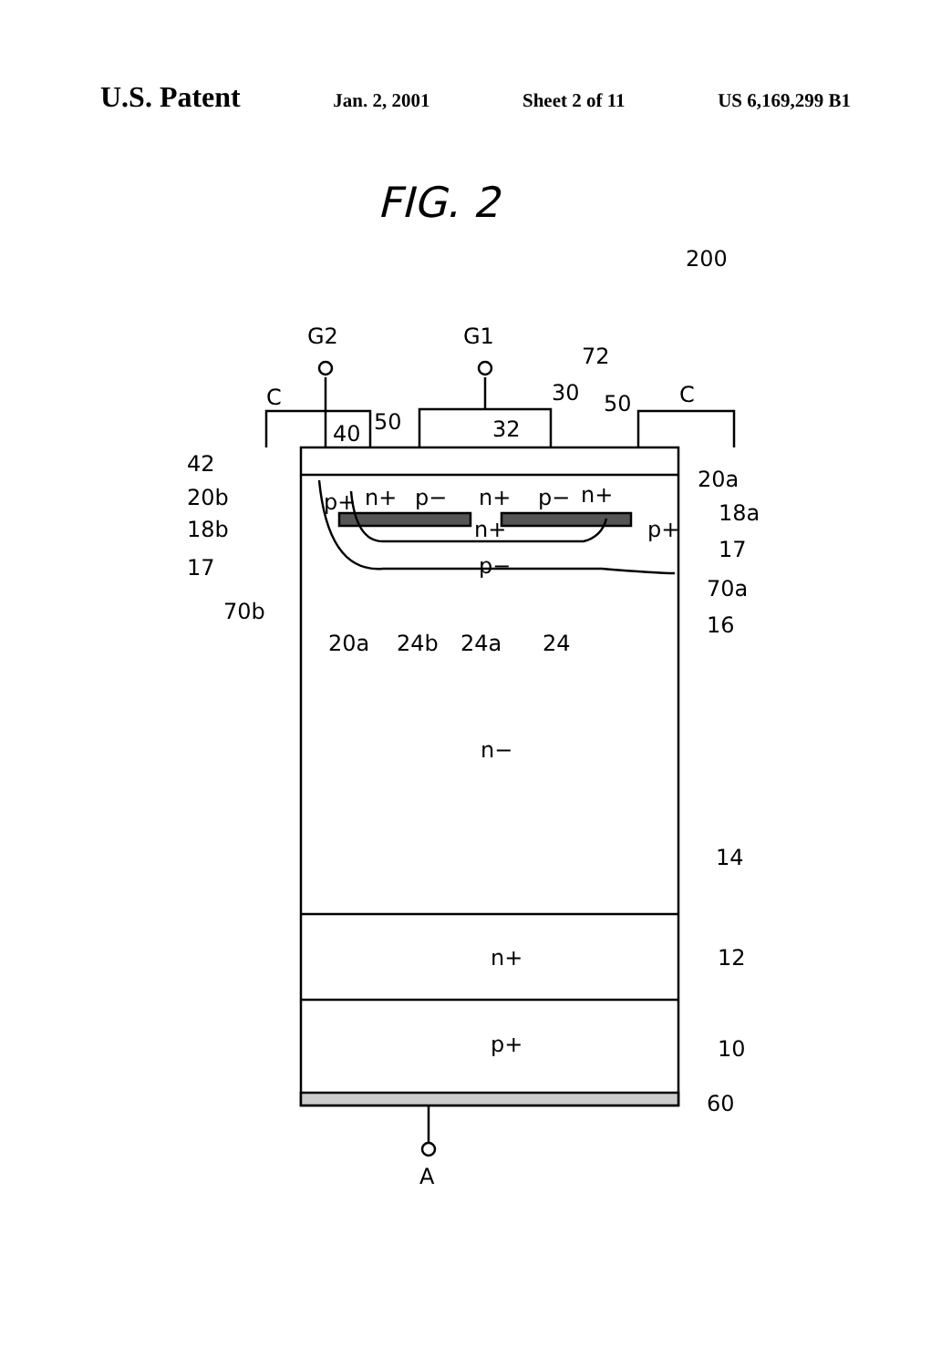U.S. Patent
Jan. 2, 2001 Sheet 2 of 11 US 6,169,299 B1
FIG. 2
200
G2
G1
72
C
C
30
50
50
40
32
42
20b
18b
17
70b
20a
18a
17
70a
16
p+
n+
p−
n+
p−
n+
n+
p+
p−
20a
24b
24a
24
n−
14
n+
12
p+
10
60
A